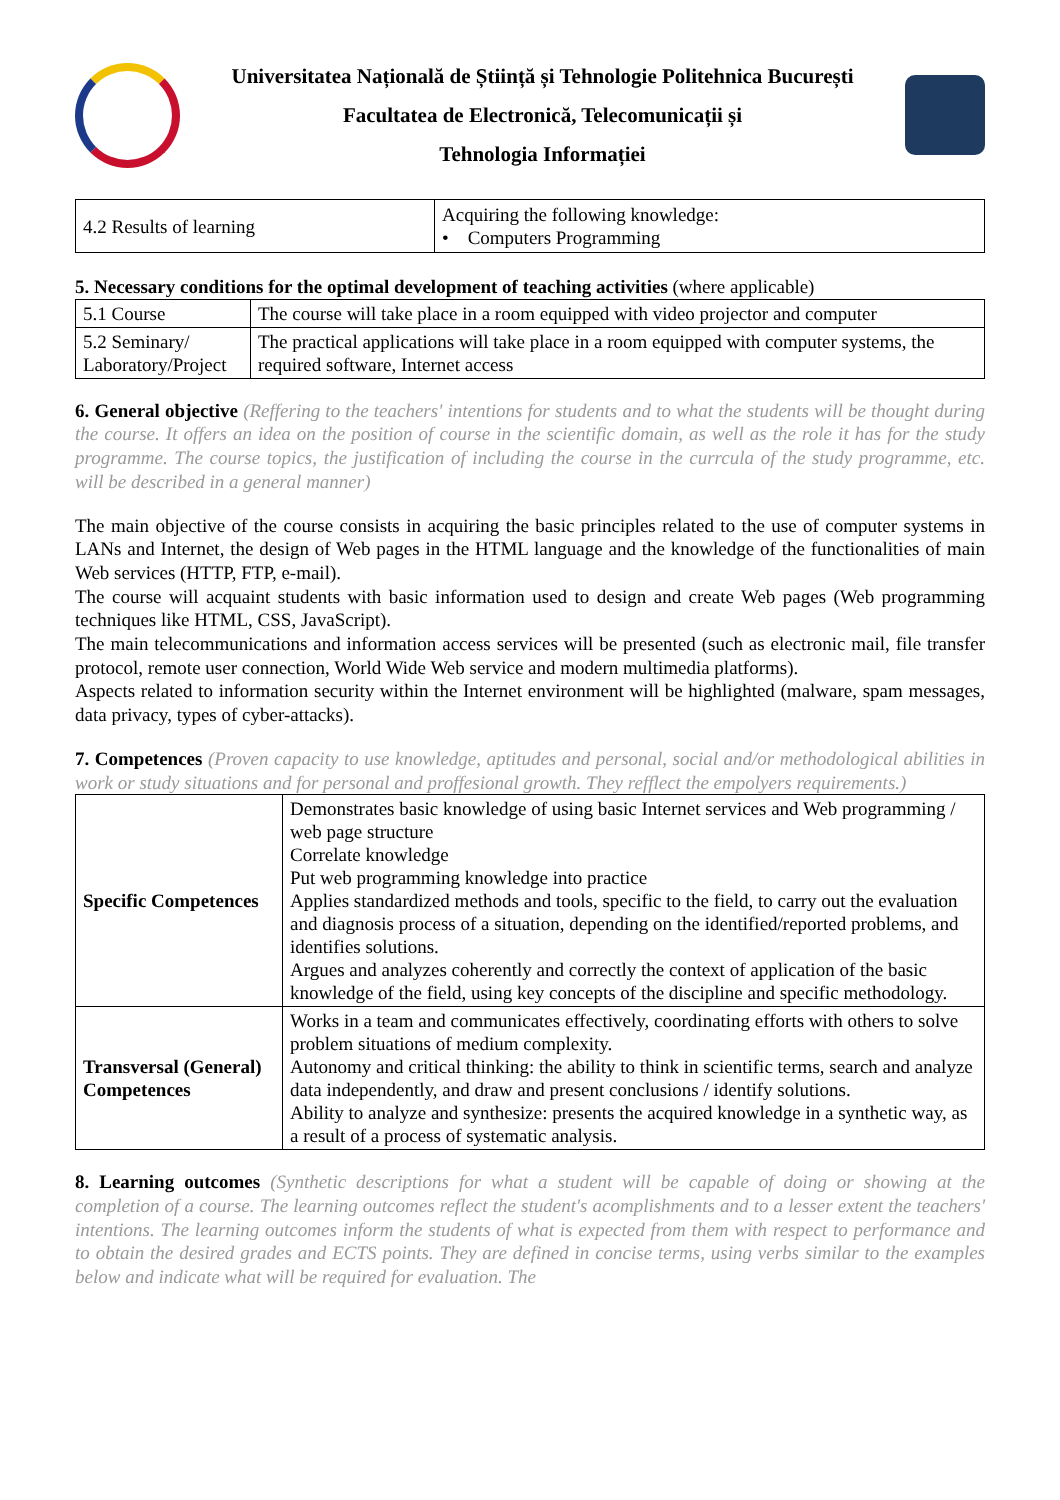Universitatea Națională de Știință și Tehnologie Politehnica București
Facultatea de Electronică, Telecomunicații și
Tehnologia Informației
| 4.2 Results of learning | Acquiring the following knowledge: • Computers Programming |
5. Necessary conditions for the optimal development of teaching activities (where applicable)
| 5.1 Course | The course will take place in a room equipped with video projector and computer |
| 5.2 Seminary/ Laboratory/Project | The practical applications will take place in a room equipped with computer systems, the required software, Internet access |
6. General objective (Reffering to the teachers' intentions for students and to what the students will be thought during the course. It offers an idea on the position of course in the scientific domain, as well as the role it has for the study programme. The course topics, the justification of including the course in the currcula of the study programme, etc. will be described in a general manner)
The main objective of the course consists in acquiring the basic principles related to the use of computer systems in LANs and Internet, the design of Web pages in the HTML language and the knowledge of the functionalities of main Web services (HTTP, FTP, e-mail).
The course will acquaint students with basic information used to design and create Web pages (Web programming techniques like HTML, CSS, JavaScript).
The main telecommunications and information access services will be presented (such as electronic mail, file transfer protocol, remote user connection, World Wide Web service and modern multimedia platforms).
Aspects related to information security within the Internet environment will be highlighted (malware, spam messages, data privacy, types of cyber-attacks).
7. Competences (Proven capacity to use knowledge, aptitudes and personal, social and/or methodological abilities in work or study situations and for personal and proffesional growth. They refflect the empolyers requirements.)
| Specific Competences | Demonstrates basic knowledge of using basic Internet services and Web programming / web page structure Correlate knowledge Put web programming knowledge into practice Applies standardized methods and tools, specific to the field, to carry out the evaluation and diagnosis process of a situation, depending on the identified/reported problems, and identifies solutions. Argues and analyzes coherently and correctly the context of application of the basic knowledge of the field, using key concepts of the discipline and specific methodology. |
| Transversal (General) Competences | Works in a team and communicates effectively, coordinating efforts with others to solve problem situations of medium complexity. Autonomy and critical thinking: the ability to think in scientific terms, search and analyze data independently, and draw and present conclusions / identify solutions. Ability to analyze and synthesize: presents the acquired knowledge in a synthetic way, as a result of a process of systematic analysis. |
8. Learning outcomes (Synthetic descriptions for what a student will be capable of doing or showing at the completion of a course. The learning outcomes reflect the student's acomplishments and to a lesser extent the teachers' intentions. The learning outcomes inform the students of what is expected from them with respect to performance and to obtain the desired grades and ECTS points. They are defined in concise terms, using verbs similar to the examples below and indicate what will be required for evaluation. The